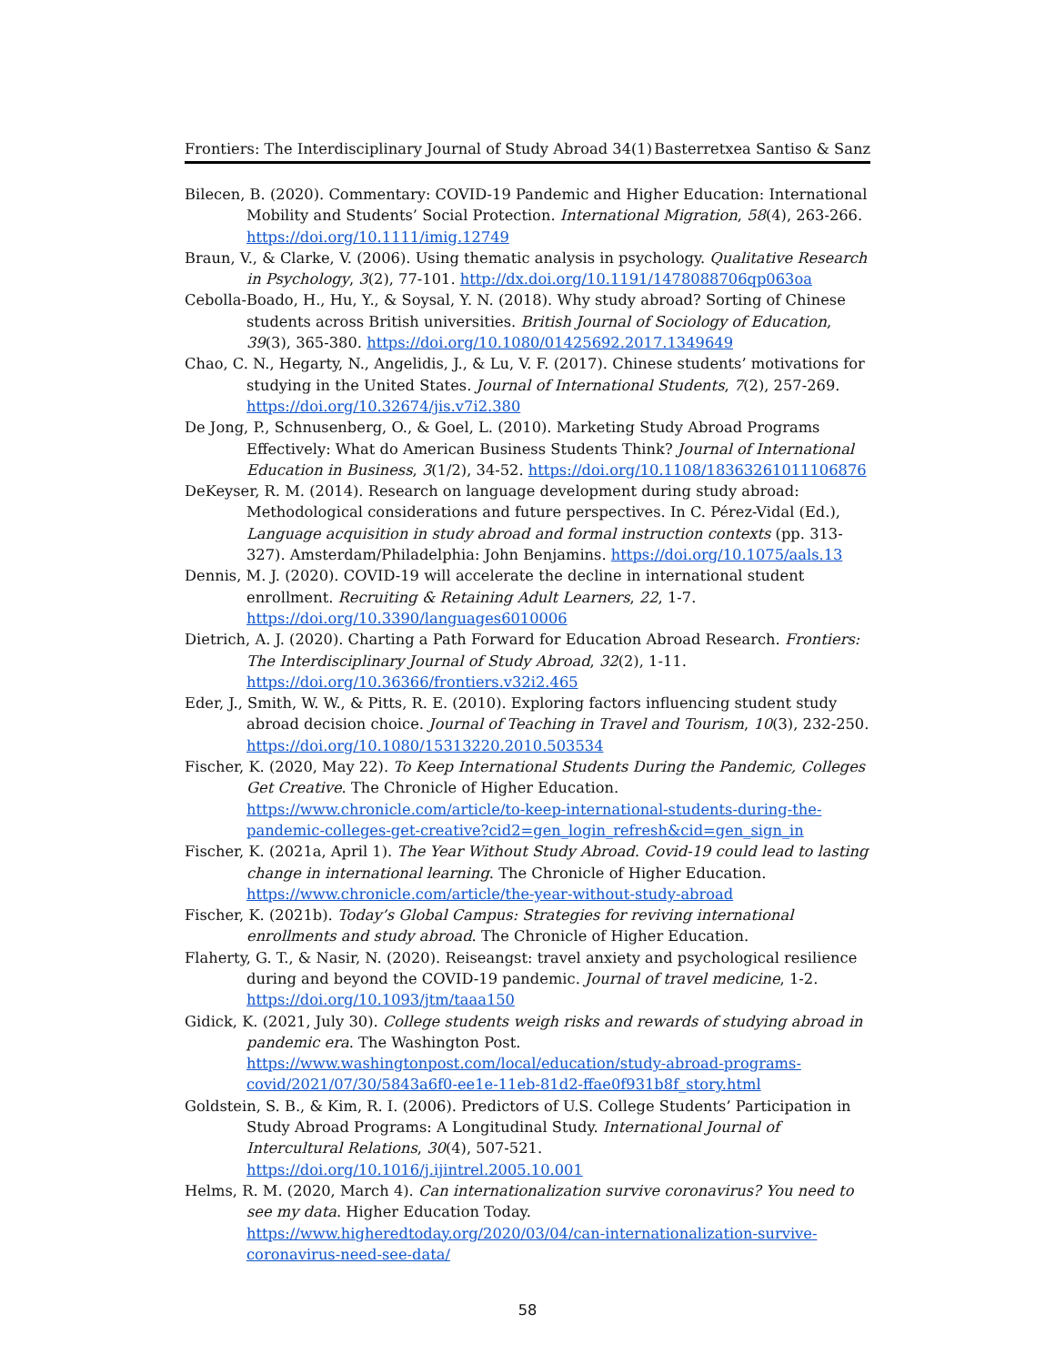Frontiers: The Interdisciplinary Journal of Study Abroad 34(1) Basterretxea Santiso & Sanz
Bilecen, B. (2020). Commentary: COVID-19 Pandemic and Higher Education: International Mobility and Students’ Social Protection. International Migration, 58(4), 263-266. https://doi.org/10.1111/imig.12749
Braun, V., & Clarke, V. (2006). Using thematic analysis in psychology. Qualitative Research in Psychology, 3(2), 77-101. http://dx.doi.org/10.1191/1478088706qp063oa
Cebolla-Boado, H., Hu, Y., & Soysal, Y. N. (2018). Why study abroad? Sorting of Chinese students across British universities. British Journal of Sociology of Education, 39(3), 365-380. https://doi.org/10.1080/01425692.2017.1349649
Chao, C. N., Hegarty, N., Angelidis, J., & Lu, V. F. (2017). Chinese students’ motivations for studying in the United States. Journal of International Students, 7(2), 257-269. https://doi.org/10.32674/jis.v7i2.380
De Jong, P., Schnusenberg, O., & Goel, L. (2010). Marketing Study Abroad Programs Effectively: What do American Business Students Think? Journal of International Education in Business, 3(1/2), 34-52. https://doi.org/10.1108/18363261011106876
DeKeyser, R. M. (2014). Research on language development during study abroad: Methodological considerations and future perspectives. In C. Pérez-Vidal (Ed.), Language acquisition in study abroad and formal instruction contexts (pp. 313-327). Amsterdam/Philadelphia: John Benjamins. https://doi.org/10.1075/aals.13
Dennis, M. J. (2020). COVID-19 will accelerate the decline in international student enrollment. Recruiting & Retaining Adult Learners, 22, 1-7. https://doi.org/10.3390/languages6010006
Dietrich, A. J. (2020). Charting a Path Forward for Education Abroad Research. Frontiers: The Interdisciplinary Journal of Study Abroad, 32(2), 1-11. https://doi.org/10.36366/frontiers.v32i2.465
Eder, J., Smith, W. W., & Pitts, R. E. (2010). Exploring factors influencing student study abroad decision choice. Journal of Teaching in Travel and Tourism, 10(3), 232-250. https://doi.org/10.1080/15313220.2010.503534
Fischer, K. (2020, May 22). To Keep International Students During the Pandemic, Colleges Get Creative. The Chronicle of Higher Education. https://www.chronicle.com/article/to-keep-international-students-during-the-pandemic-colleges-get-creative?cid2=gen_login_refresh&cid=gen_sign_in
Fischer, K. (2021a, April 1). The Year Without Study Abroad. Covid-19 could lead to lasting change in international learning. The Chronicle of Higher Education. https://www.chronicle.com/article/the-year-without-study-abroad
Fischer, K. (2021b). Today’s Global Campus: Strategies for reviving international enrollments and study abroad. The Chronicle of Higher Education.
Flaherty, G. T., & Nasir, N. (2020). Reiseangst: travel anxiety and psychological resilience during and beyond the COVID-19 pandemic. Journal of travel medicine, 1-2. https://doi.org/10.1093/jtm/taaa150
Gidick, K. (2021, July 30). College students weigh risks and rewards of studying abroad in pandemic era. The Washington Post. https://www.washingtonpost.com/local/education/study-abroad-programs-covid/2021/07/30/5843a6f0-ee1e-11eb-81d2-ffae0f931b8f_story.html
Goldstein, S. B., & Kim, R. I. (2006). Predictors of U.S. College Students’ Participation in Study Abroad Programs: A Longitudinal Study. International Journal of Intercultural Relations, 30(4), 507-521. https://doi.org/10.1016/j.ijintrel.2005.10.001
Helms, R. M. (2020, March 4). Can internationalization survive coronavirus? You need to see my data. Higher Education Today. https://www.higheredtoday.org/2020/03/04/can-internationalization-survive-coronavirus-need-see-data/
58